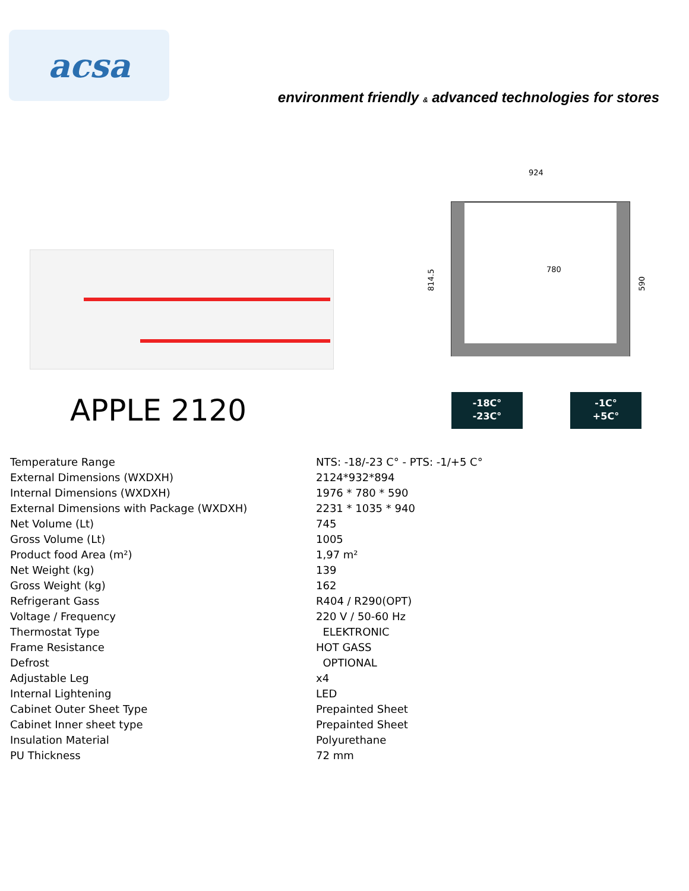acsa
environment friendly & advanced technologies for stores
924
780
814.5
590
APPLE 2120
-18C°
-23C° -1C°
+5C°
| Temperature Range | NTS: -18/-23 C° - PTS: -1/+5 C° |
| External Dimensions (WXDXH) | 2124*932*894 |
| Internal Dimensions (WXDXH) | 1976 * 780 * 590 |
| External Dimensions with Package (WXDXH) | 2231 * 1035 * 940 |
| Net Volume (Lt) | 745 |
| Gross Volume (Lt) | 1005 |
| Product food Area (m²) | 1,97 m² |
| Net Weight (kg) | 139 |
| Gross Weight (kg) | 162 |
| Refrigerant Gass | R404 / R290(OPT) |
| Voltage / Frequency | 220 V / 50-60 Hz |
| Thermostat Type | ELEKTRONIC |
| Frame Resistance | HOT GASS |
| Defrost | OPTIONAL |
| Adjustable Leg | x4 |
| Internal Lightening | LED |
| Cabinet Outer Sheet Type | Prepainted Sheet |
| Cabinet Inner sheet type | Prepainted Sheet |
| Insulation Material | Polyurethane |
| PU Thickness | 72 mm |